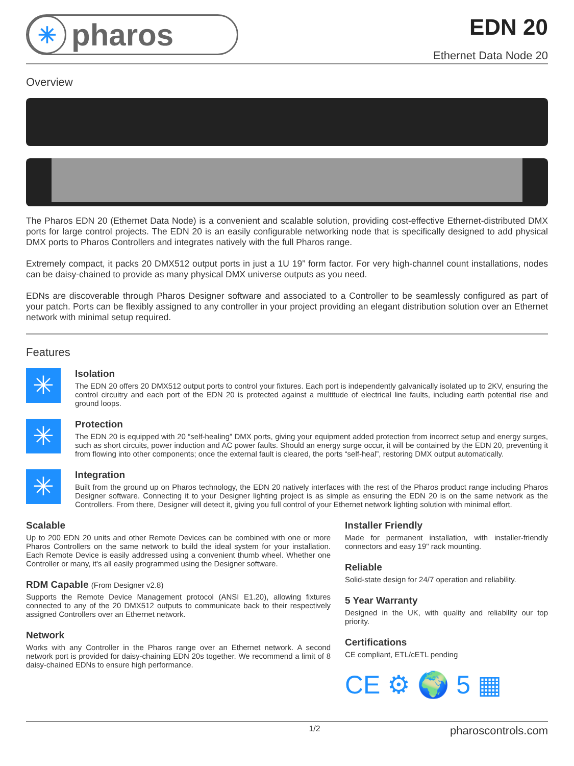✳ pharos
EDN 20
Ethernet Data Node 20
Overview
The Pharos EDN 20 (Ethernet Data Node) is a convenient and scalable solution, providing cost-effective Ethernet-distributed DMX ports for large control projects. The EDN 20 is an easily configurable networking node that is specifically designed to add physical DMX ports to Pharos Controllers and integrates natively with the full Pharos range.
Extremely compact, it packs 20 DMX512 output ports in just a 1U 19” form factor. For very high-channel count installations, nodes can be daisy-chained to provide as many physical DMX universe outputs as you need.
EDNs are discoverable through Pharos Designer software and associated to a Controller to be seamlessly configured as part of your patch. Ports can be flexibly assigned to any controller in your project providing an elegant distribution solution over an Ethernet network with minimal setup required.
Features
✳
Isolation
The EDN 20 offers 20 DMX512 output ports to control your fixtures. Each port is independently galvanically isolated up to 2KV, ensuring the control circuitry and each port of the EDN 20 is protected against a multitude of electrical line faults, including earth potential rise and ground loops.
✳
Protection
The EDN 20 is equipped with 20 “self-healing” DMX ports, giving your equipment added protection from incorrect setup and energy surges, such as short circuits, power induction and AC power faults. Should an energy surge occur, it will be contained by the EDN 20, preventing it from flowing into other components; once the external fault is cleared, the ports “self-heal”, restoring DMX output automatically.
✳
Integration
Built from the ground up on Pharos technology, the EDN 20 natively interfaces with the rest of the Pharos product range including Pharos Designer software. Connecting it to your Designer lighting project is as simple as ensuring the EDN 20 is on the same network as the Controllers. From there, Designer will detect it, giving you full control of your Ethernet network lighting solution with minimal effort.
Scalable
Up to 200 EDN 20 units and other Remote Devices can be combined with one or more Pharos Controllers on the same network to build the ideal system for your installation. Each Remote Device is easily addressed using a convenient thumb wheel. Whether one Controller or many, it's all easily programmed using the Designer software.
RDM Capable (From Designer v2.8)
Supports the Remote Device Management protocol (ANSI E1.20), allowing fixtures connected to any of the 20 DMX512 outputs to communicate back to their respectively assigned Controllers over an Ethernet network.
Network
Works with any Controller in the Pharos range over an Ethernet network. A second network port is provided for daisy-chaining EDN 20s together. We recommend a limit of 8 daisy-chained EDNs to ensure high performance.
Installer Friendly
Made for permanent installation, with installer-friendly connectors and easy 19" rack mounting.
Reliable
Solid-state design for 24/7 operation and reliability.
5 Year Warranty
Designed in the UK, with quality and reliability our top priority.
Certifications
CE compliant, ETL/cETL pending
CE ⚙ 🌍 5 ▦
1/2 pharoscontrols.com